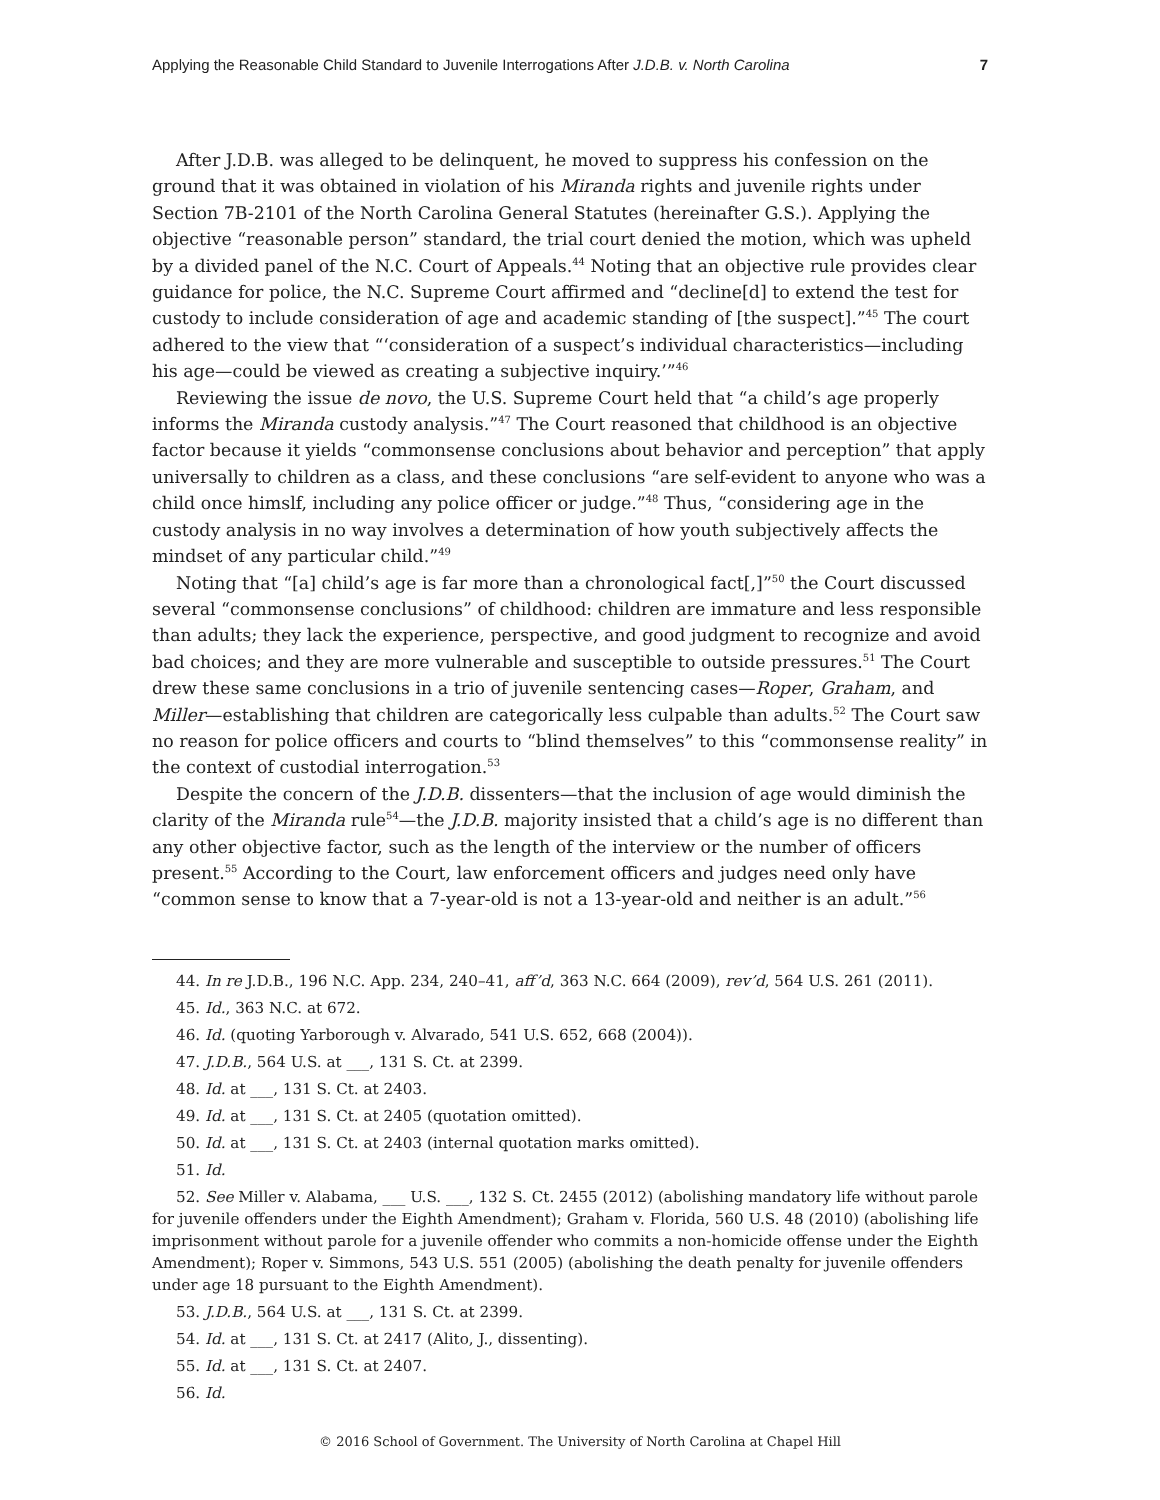Applying the Reasonable Child Standard to Juvenile Interrogations After J.D.B. v. North Carolina 7
After J.D.B. was alleged to be delinquent, he moved to suppress his confession on the ground that it was obtained in violation of his Miranda rights and juvenile rights under Section 7B-2101 of the North Carolina General Statutes (hereinafter G.S.). Applying the objective “reasonable person” standard, the trial court denied the motion, which was upheld by a divided panel of the N.C. Court of Appeals.<sup>44</sup> Noting that an objective rule provides clear guidance for police, the N.C. Supreme Court affirmed and “decline[d] to extend the test for custody to include consideration of age and academic standing of [the suspect].”<sup>45</sup> The court adhered to the view that “‘consideration of a suspect’s individual characteristics—including his age—could be viewed as creating a subjective inquiry.’”<sup>46</sup>
Reviewing the issue de novo, the U.S. Supreme Court held that “a child’s age properly informs the Miranda custody analysis.”<sup>47</sup> The Court reasoned that childhood is an objective factor because it yields “commonsense conclusions about behavior and perception” that apply universally to children as a class, and these conclusions “are self-evident to anyone who was a child once himslf, including any police officer or judge.”<sup>48</sup> Thus, “considering age in the custody analysis in no way involves a determination of how youth subjectively affects the mindset of any particular child.”<sup>49</sup>
Noting that “[a] child’s age is far more than a chronological fact[,]”<sup>50</sup> the Court discussed several “commonsense conclusions” of childhood: children are immature and less responsible than adults; they lack the experience, perspective, and good judgment to recognize and avoid bad choices; and they are more vulnerable and susceptible to outside pressures.<sup>51</sup> The Court drew these same conclusions in a trio of juvenile sentencing cases—Roper, Graham, and Miller—establishing that children are categorically less culpable than adults.<sup>52</sup> The Court saw no reason for police officers and courts to “blind themselves” to this “commonsense reality” in the context of custodial interrogation.<sup>53</sup>
Despite the concern of the J.D.B. dissenters—that the inclusion of age would diminish the clarity of the Miranda rule<sup>54</sup>—the J.D.B. majority insisted that a child’s age is no different than any other objective factor, such as the length of the interview or the number of officers present.<sup>55</sup> According to the Court, law enforcement officers and judges need only have “common sense to know that a 7-year-old is not a 13-year-old and neither is an adult.”<sup>56</sup>
44. In re J.D.B., 196 N.C. App. 234, 240–41, aff’d, 363 N.C. 664 (2009), rev’d, 564 U.S. 261 (2011).
45. Id., 363 N.C. at 672.
46. Id. (quoting Yarborough v. Alvarado, 541 U.S. 652, 668 (2004)).
47. J.D.B., 564 U.S. at ___, 131 S. Ct. at 2399.
48. Id. at ___, 131 S. Ct. at 2403.
49. Id. at ___, 131 S. Ct. at 2405 (quotation omitted).
50. Id. at ___, 131 S. Ct. at 2403 (internal quotation marks omitted).
51. Id.
52. See Miller v. Alabama, ___ U.S. ___, 132 S. Ct. 2455 (2012) (abolishing mandatory life without parole for juvenile offenders under the Eighth Amendment); Graham v. Florida, 560 U.S. 48 (2010) (abolishing life imprisonment without parole for a juvenile offender who commits a non-homicide offense under the Eighth Amendment); Roper v. Simmons, 543 U.S. 551 (2005) (abolishing the death penalty for juvenile offenders under age 18 pursuant to the Eighth Amendment).
53. J.D.B., 564 U.S. at ___, 131 S. Ct. at 2399.
54. Id. at ___, 131 S. Ct. at 2417 (Alito, J., dissenting).
55. Id. at ___, 131 S. Ct. at 2407.
56. Id.
© 2016 School of Government. The University of North Carolina at Chapel Hill